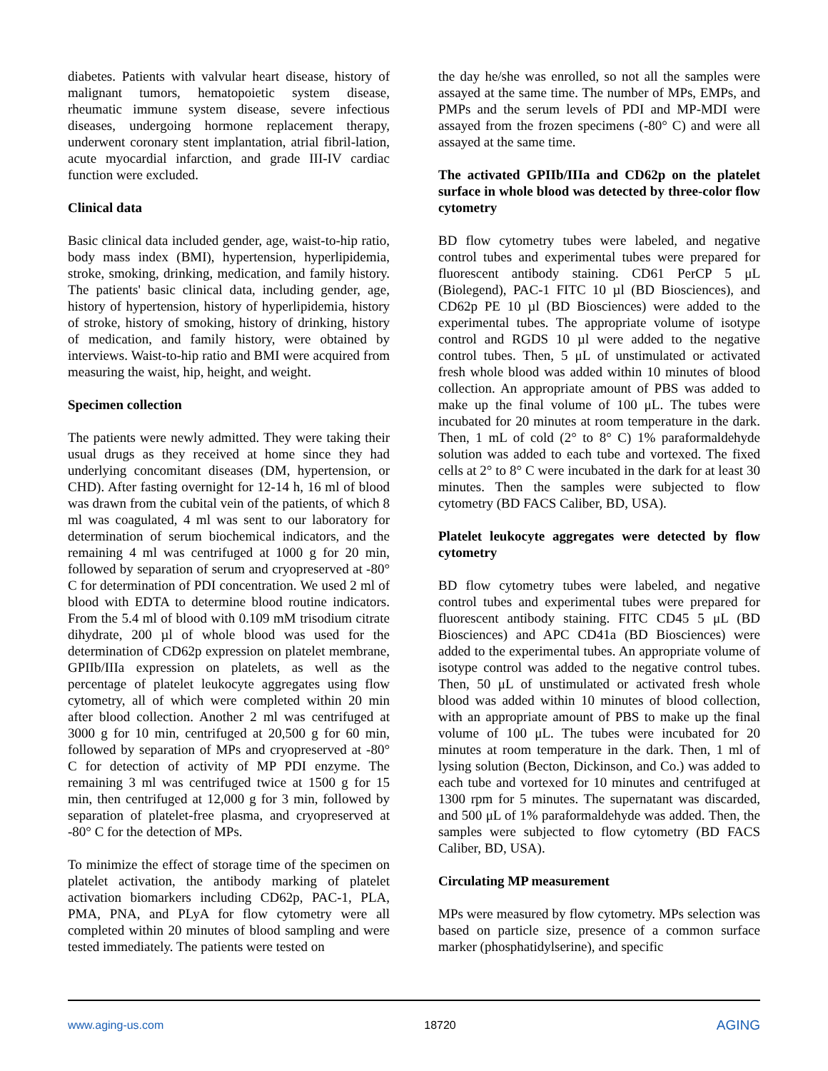diabetes. Patients with valvular heart disease, history of malignant tumors, hematopoietic system disease, rheumatic immune system disease, severe infectious diseases, undergoing hormone replacement therapy, underwent coronary stent implantation, atrial fibril-lation, acute myocardial infarction, and grade III-IV cardiac function were excluded.
Clinical data
Basic clinical data included gender, age, waist-to-hip ratio, body mass index (BMI), hypertension, hyperlipidemia, stroke, smoking, drinking, medication, and family history. The patients' basic clinical data, including gender, age, history of hypertension, history of hyperlipidemia, history of stroke, history of smoking, history of drinking, history of medication, and family history, were obtained by interviews. Waist-to-hip ratio and BMI were acquired from measuring the waist, hip, height, and weight.
Specimen collection
The patients were newly admitted. They were taking their usual drugs as they received at home since they had underlying concomitant diseases (DM, hypertension, or CHD). After fasting overnight for 12-14 h, 16 ml of blood was drawn from the cubital vein of the patients, of which 8 ml was coagulated, 4 ml was sent to our laboratory for determination of serum biochemical indicators, and the remaining 4 ml was centrifuged at 1000 g for 20 min, followed by separation of serum and cryopreserved at -80° C for determination of PDI concentration. We used 2 ml of blood with EDTA to determine blood routine indicators. From the 5.4 ml of blood with 0.109 mM trisodium citrate dihydrate, 200 µl of whole blood was used for the determination of CD62p expression on platelet membrane, GPIIb/IIIa expression on platelets, as well as the percentage of platelet leukocyte aggregates using flow cytometry, all of which were completed within 20 min after blood collection. Another 2 ml was centrifuged at 3000 g for 10 min, centrifuged at 20,500 g for 60 min, followed by separation of MPs and cryopreserved at -80° C for detection of activity of MP PDI enzyme. The remaining 3 ml was centrifuged twice at 1500 g for 15 min, then centrifuged at 12,000 g for 3 min, followed by separation of platelet-free plasma, and cryopreserved at -80° C for the detection of MPs.
To minimize the effect of storage time of the specimen on platelet activation, the antibody marking of platelet activation biomarkers including CD62p, PAC-1, PLA, PMA, PNA, and PLyA for flow cytometry were all completed within 20 minutes of blood sampling and were tested immediately. The patients were tested on
the day he/she was enrolled, so not all the samples were assayed at the same time. The number of MPs, EMPs, and PMPs and the serum levels of PDI and MP-MDI were assayed from the frozen specimens (-80° C) and were all assayed at the same time.
The activated GPIIb/IIIa and CD62p on the platelet surface in whole blood was detected by three-color flow cytometry
BD flow cytometry tubes were labeled, and negative control tubes and experimental tubes were prepared for fluorescent antibody staining. CD61 PerCP 5 μL (Biolegend), PAC-1 FITC 10 µl (BD Biosciences), and CD62p PE 10 µl (BD Biosciences) were added to the experimental tubes. The appropriate volume of isotype control and RGDS 10 µl were added to the negative control tubes. Then, 5 μL of unstimulated or activated fresh whole blood was added within 10 minutes of blood collection. An appropriate amount of PBS was added to make up the final volume of 100 μL. The tubes were incubated for 20 minutes at room temperature in the dark. Then, 1 mL of cold (2° to 8° C) 1% paraformaldehyde solution was added to each tube and vortexed. The fixed cells at 2° to 8° C were incubated in the dark for at least 30 minutes. Then the samples were subjected to flow cytometry (BD FACS Caliber, BD, USA).
Platelet leukocyte aggregates were detected by flow cytometry
BD flow cytometry tubes were labeled, and negative control tubes and experimental tubes were prepared for fluorescent antibody staining. FITC CD45 5 μL (BD Biosciences) and APC CD41a (BD Biosciences) were added to the experimental tubes. An appropriate volume of isotype control was added to the negative control tubes. Then, 50 μL of unstimulated or activated fresh whole blood was added within 10 minutes of blood collection, with an appropriate amount of PBS to make up the final volume of 100 μL. The tubes were incubated for 20 minutes at room temperature in the dark. Then, 1 ml of lysing solution (Becton, Dickinson, and Co.) was added to each tube and vortexed for 10 minutes and centrifuged at 1300 rpm for 5 minutes. The supernatant was discarded, and 500 μL of 1% paraformaldehyde was added. Then, the samples were subjected to flow cytometry (BD FACS Caliber, BD, USA).
Circulating MP measurement
MPs were measured by flow cytometry. MPs selection was based on particle size, presence of a common surface marker (phosphatidylserine), and specific
www.aging-us.com 18720 AGING